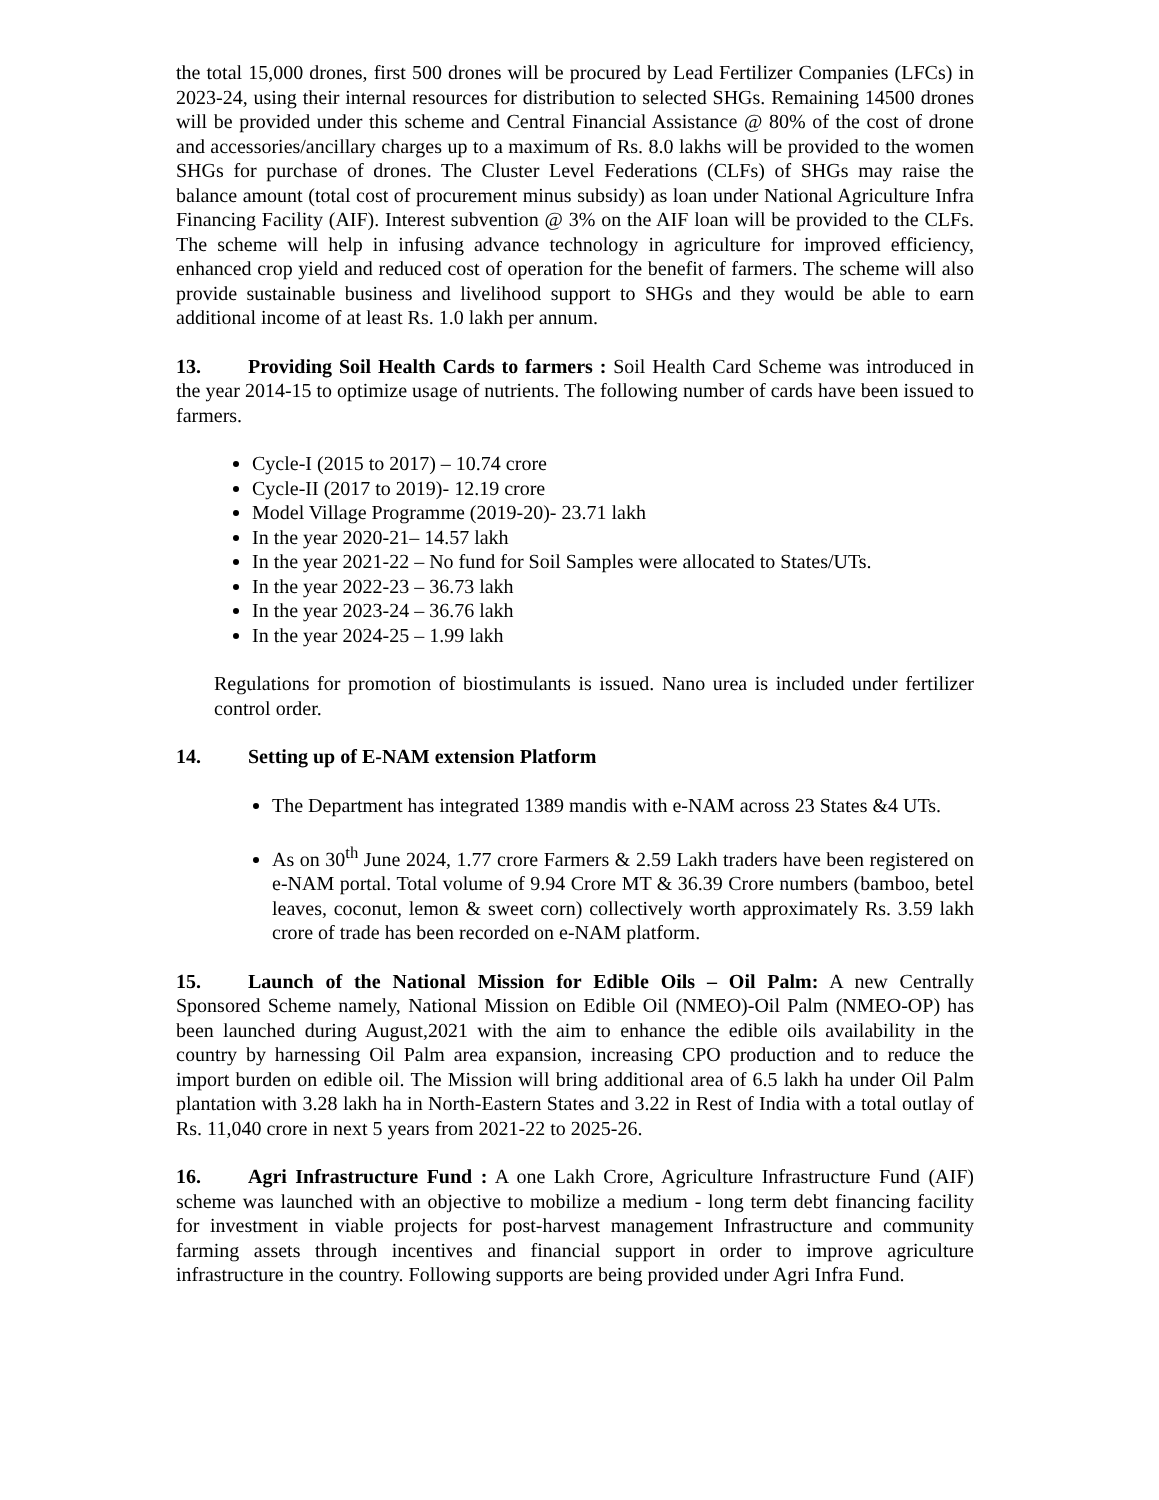the total 15,000 drones, first 500 drones will be procured by Lead Fertilizer Companies (LFCs) in 2023-24, using their internal resources for distribution to selected SHGs. Remaining 14500 drones will be provided under this scheme and Central Financial Assistance @ 80% of the cost of drone and accessories/ancillary charges up to a maximum of Rs. 8.0 lakhs will be provided to the women SHGs for purchase of drones. The Cluster Level Federations (CLFs) of SHGs may raise the balance amount (total cost of procurement minus subsidy) as loan under National Agriculture Infra Financing Facility (AIF). Interest subvention @ 3% on the AIF loan will be provided to the CLFs. The scheme will help in infusing advance technology in agriculture for improved efficiency, enhanced crop yield and reduced cost of operation for the benefit of farmers. The scheme will also provide sustainable business and livelihood support to SHGs and they would be able to earn additional income of at least Rs. 1.0 lakh per annum.
13. Providing Soil Health Cards to farmers : Soil Health Card Scheme was introduced in the year 2014-15 to optimize usage of nutrients. The following number of cards have been issued to farmers.
Cycle-I (2015 to 2017) – 10.74 crore
Cycle-II (2017 to 2019)- 12.19 crore
Model Village Programme (2019-20)- 23.71 lakh
In the year 2020-21– 14.57 lakh
In the year 2021-22 – No fund for Soil Samples were allocated to States/UTs.
In the year 2022-23 – 36.73 lakh
In the year 2023-24 – 36.76 lakh
In the year 2024-25 – 1.99 lakh
Regulations for promotion of biostimulants is issued. Nano urea is included under fertilizer control order.
14. Setting up of E-NAM extension Platform
The Department has integrated 1389 mandis with e-NAM across 23 States &4 UTs.
As on 30<sup>th</sup> June 2024, 1.77 crore Farmers & 2.59 Lakh traders have been registered on e-NAM portal. Total volume of 9.94 Crore MT & 36.39 Crore numbers (bamboo, betel leaves, coconut, lemon & sweet corn) collectively worth approximately Rs. 3.59 lakh crore of trade has been recorded on e-NAM platform.
15. Launch of the National Mission for Edible Oils – Oil Palm: A new Centrally Sponsored Scheme namely, National Mission on Edible Oil (NMEO)-Oil Palm (NMEO-OP) has been launched during August,2021 with the aim to enhance the edible oils availability in the country by harnessing Oil Palm area expansion, increasing CPO production and to reduce the import burden on edible oil. The Mission will bring additional area of 6.5 lakh ha under Oil Palm plantation with 3.28 lakh ha in North-Eastern States and 3.22 in Rest of India with a total outlay of Rs. 11,040 crore in next 5 years from 2021-22 to 2025-26.
16. Agri Infrastructure Fund : A one Lakh Crore, Agriculture Infrastructure Fund (AIF) scheme was launched with an objective to mobilize a medium - long term debt financing facility for investment in viable projects for post-harvest management Infrastructure and community farming assets through incentives and financial support in order to improve agriculture infrastructure in the country. Following supports are being provided under Agri Infra Fund.